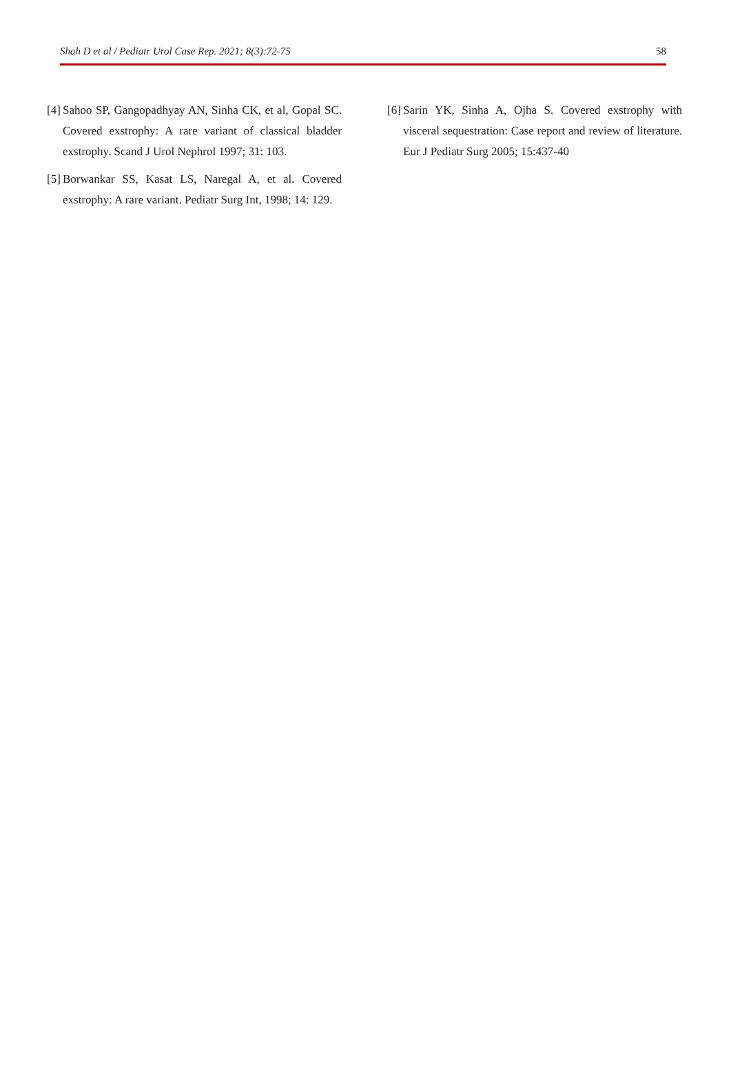Shah D et al / Pediatr Urol Case Rep. 2021; 8(3):72-75 58
[4]
Sahoo SP, Gangopadhyay AN, Sinha CK, et al, Gopal SC. Covered exstrophy: A rare variant of classical bladder exstrophy. Scand J Urol Nephrol 1997; 31: 103.
[5]
Borwankar SS, Kasat LS, Naregal A, et al. Covered exstrophy: A rare variant. Pediatr Surg Int, 1998; 14: 129.
[6]
Sarin YK, Sinha A, Ojha S. Covered exstrophy with visceral sequestration: Case report and review of literature. Eur J Pediatr Surg 2005; 15:437-40